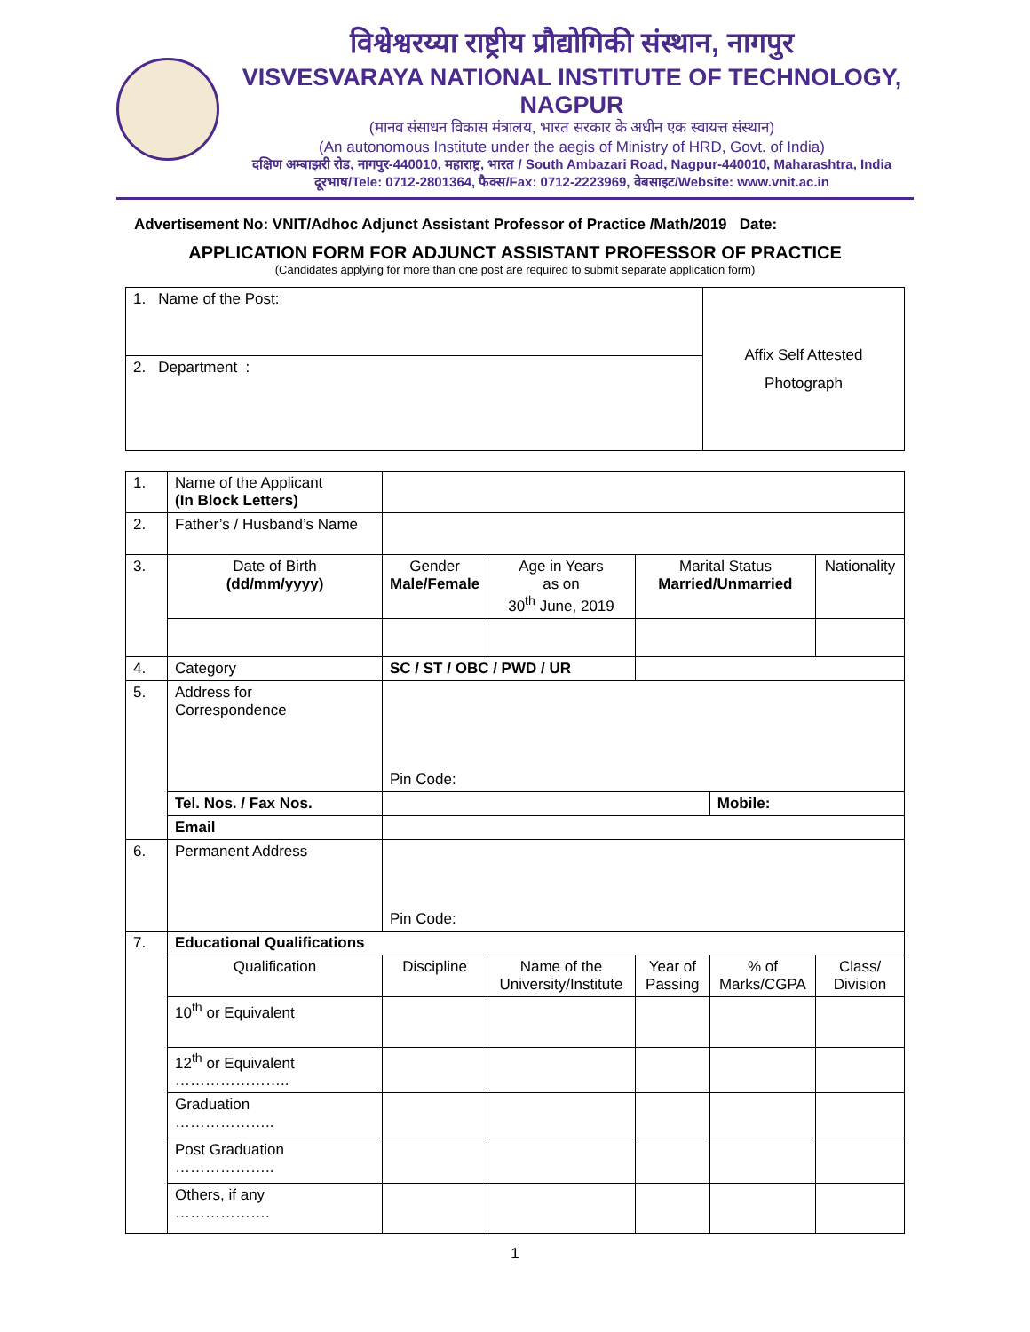विश्वेश्वरय्या राष्ट्रीय प्रौद्योगिकी संस्थान, नागपुर
VISVESVARAYA NATIONAL INSTITUTE OF TECHNOLOGY, NAGPUR
(मानव संसाधन विकास मंत्रालय, भारत सरकार के अधीन एक स्वायत्त संस्थान)
(An autonomous Institute under the aegis of Ministry of HRD, Govt. of India)
दक्षिण अम्बाझरी रोड, नागपुर-440010, महाराष्ट्र, भारत / South Ambazari Road, Nagpur-440010, Maharashtra, India
दूरभाष/Tele: 0712-2801364, फैक्स/Fax: 0712-2223969, वेबसाइट/Website: www.vnit.ac.in
Advertisement No: VNIT/Adhoc Adjunct Assistant Professor of Practice /Math/2019 Date:
APPLICATION FORM FOR ADJUNCT ASSISTANT PROFESSOR OF PRACTICE
(Candidates applying for more than one post are required to submit separate application form)
| 1. Name of the Post: | Affix Self Attested Photograph |
| 2. Department : | |
| 1. | Name of the Applicant (In Block Letters) | | | | | |
| 2. | Father’s / Husband’s Name | | | | | |
| 3. | Date of Birth (dd/mm/yyyy) | Gender Male/Female | Age in Years as on 30<sup>th</sup> June, 2019 | Marital Status Married/Unmarried | | Nationality |
| 4. | Category | SC / ST / OBC / PWD / UR | | | | |
| 5. | Address for Correspondence | Pin Code: | | | | |
| | Tel. Nos. / Fax Nos. | | | | Mobile: | |
| | Email | | | | | |
| 6. | Permanent Address | Pin Code: | | | | |
| 7. | Educational Qualifications | | | | | |
| | Qualification | Discipline | Name of the University/Institute | Year of Passing | % of Marks/CGPA | Class/ Division |
| | 10<sup>th</sup> or Equivalent | | | | | |
| | 12<sup>th</sup> or Equivalent ………………….. | | | | | |
| | Graduation ……………….. | | | | | |
| | Post Graduation ……………….. | | | | | |
| | Others, if any ………………. | | | | | |
1